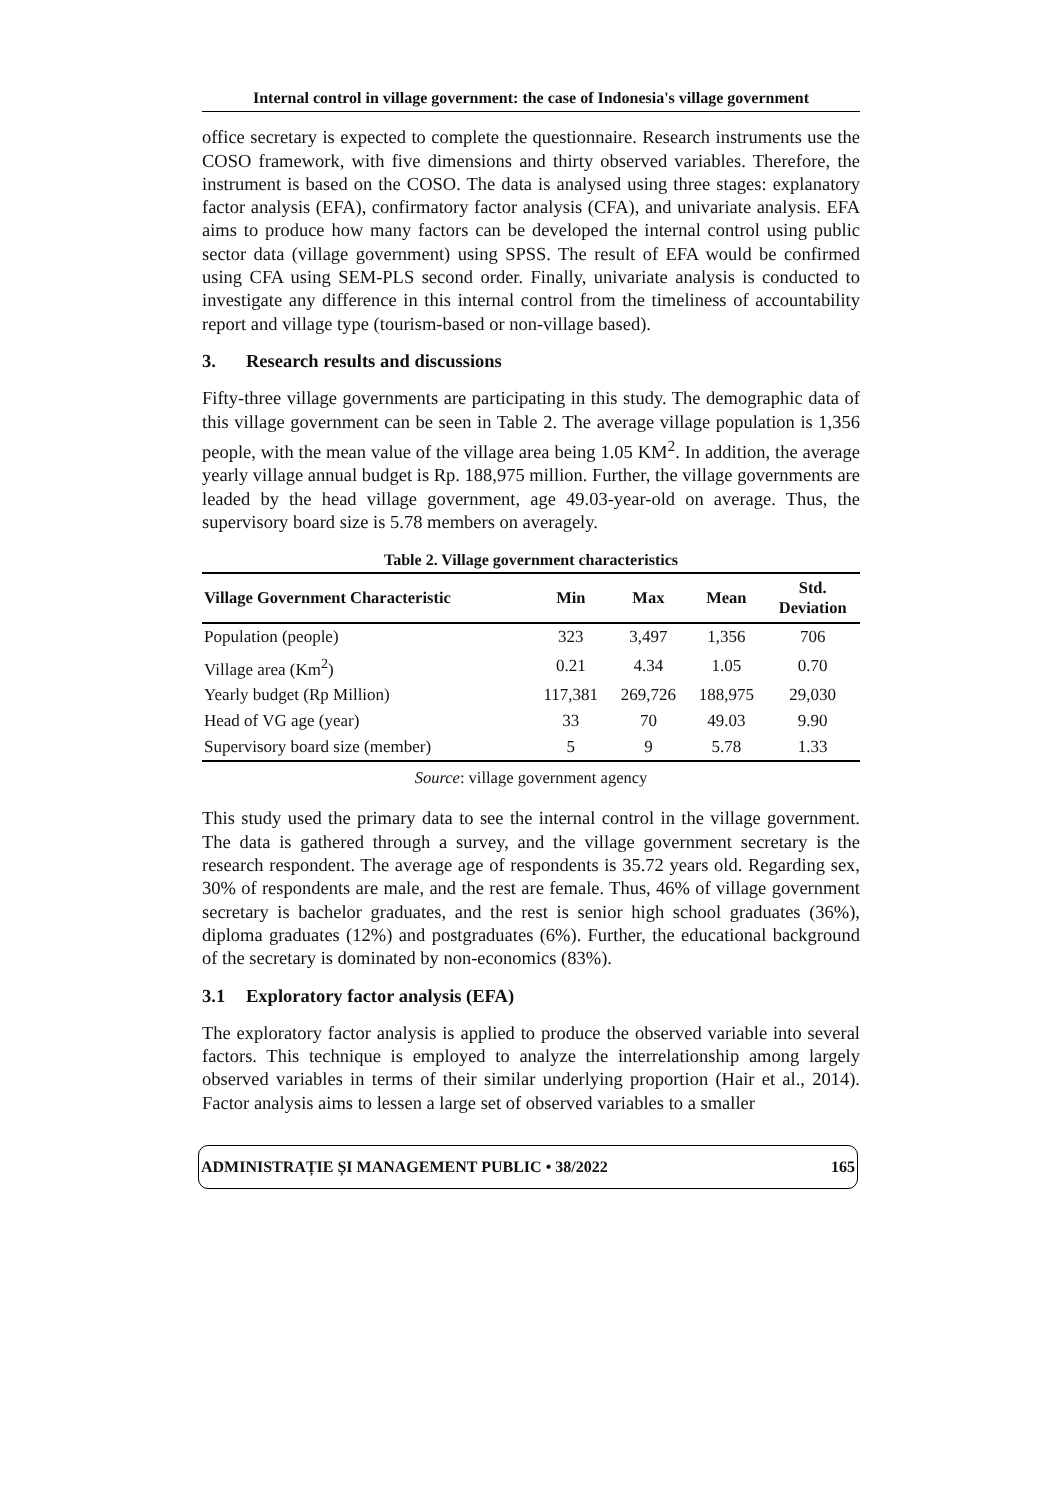Internal control in village government: the case of Indonesia's village government
office secretary is expected to complete the questionnaire. Research instruments use the COSO framework, with five dimensions and thirty observed variables. Therefore, the instrument is based on the COSO. The data is analysed using three stages: explanatory factor analysis (EFA), confirmatory factor analysis (CFA), and univariate analysis. EFA aims to produce how many factors can be developed the internal control using public sector data (village government) using SPSS. The result of EFA would be confirmed using CFA using SEM-PLS second order. Finally, univariate analysis is conducted to investigate any difference in this internal control from the timeliness of accountability report and village type (tourism-based or non-village based).
3. Research results and discussions
Fifty-three village governments are participating in this study. The demographic data of this village government can be seen in Table 2. The average village population is 1,356 people, with the mean value of the village area being 1.05 KM<sup>2</sup>. In addition, the average yearly village annual budget is Rp. 188,975 million. Further, the village governments are leaded by the head village government, age 49.03-year-old on average. Thus, the supervisory board size is 5.78 members on averagely.
Table 2. Village government characteristics
| Village Government Characteristic | Min | Max | Mean | Std. Deviation |
| --- | --- | --- | --- | --- |
| Population (people) | 323 | 3,497 | 1,356 | 706 |
| Village area (Km<sup>2</sup>) | 0.21 | 4.34 | 1.05 | 0.70 |
| Yearly budget (Rp Million) | 117,381 | 269,726 | 188,975 | 29,030 |
| Head of VG age (year) | 33 | 70 | 49.03 | 9.90 |
| Supervisory board size (member) | 5 | 9 | 5.78 | 1.33 |
Source: village government agency
This study used the primary data to see the internal control in the village government. The data is gathered through a survey, and the village government secretary is the research respondent. The average age of respondents is 35.72 years old. Regarding sex, 30% of respondents are male, and the rest are female. Thus, 46% of village government secretary is bachelor graduates, and the rest is senior high school graduates (36%), diploma graduates (12%) and postgraduates (6%). Further, the educational background of the secretary is dominated by non-economics (83%).
3.1 Exploratory factor analysis (EFA)
The exploratory factor analysis is applied to produce the observed variable into several factors. This technique is employed to analyze the interrelationship among largely observed variables in terms of their similar underlying proportion (Hair et al., 2014). Factor analysis aims to lessen a large set of observed variables to a smaller
ADMINISTRAȚIE ȘI MANAGEMENT PUBLIC • 38/2022 165